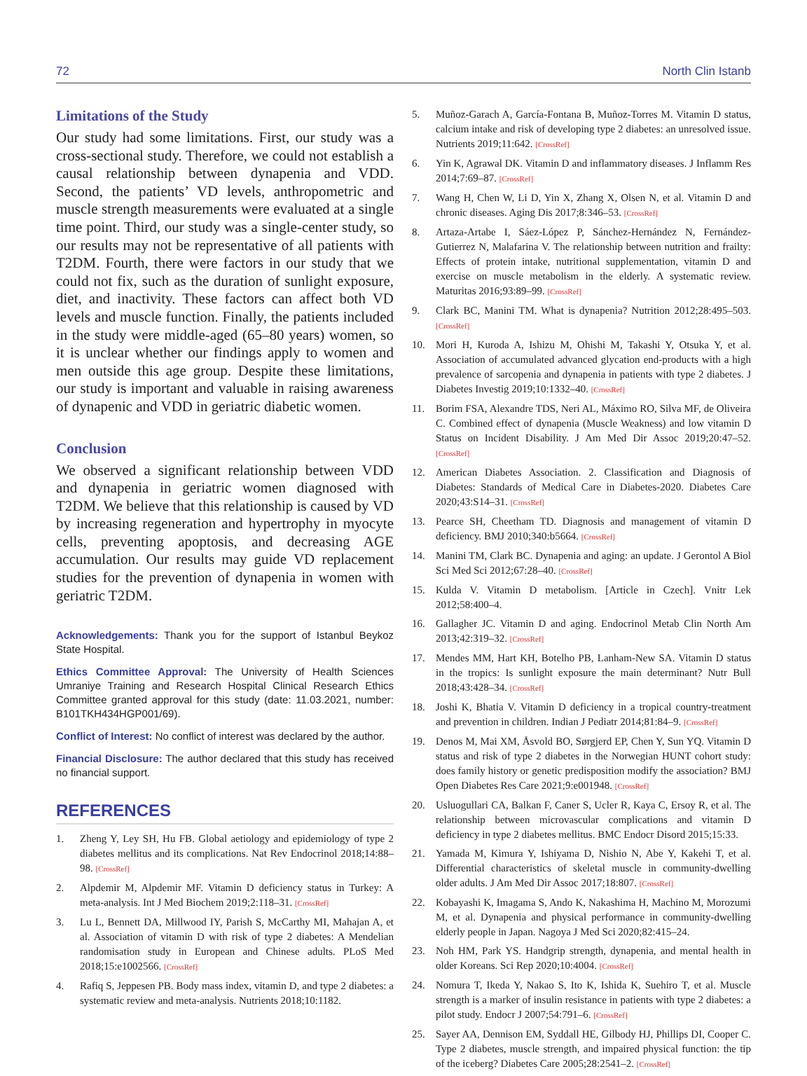72 North Clin Istanb
Limitations of the Study
Our study had some limitations. First, our study was a cross-sectional study. Therefore, we could not establish a causal relationship between dynapenia and VDD. Second, the patients’ VD levels, anthropometric and muscle strength measurements were evaluated at a single time point. Third, our study was a single-center study, so our results may not be representative of all patients with T2DM. Fourth, there were factors in our study that we could not fix, such as the duration of sunlight exposure, diet, and inactivity. These factors can affect both VD levels and muscle function. Finally, the patients included in the study were middle-aged (65–80 years) women, so it is unclear whether our findings apply to women and men outside this age group. Despite these limitations, our study is important and valuable in raising awareness of dynapenic and VDD in geriatric diabetic women.
Conclusion
We observed a significant relationship between VDD and dynapenia in geriatric women diagnosed with T2DM. We believe that this relationship is caused by VD by increasing regeneration and hypertrophy in myocyte cells, preventing apoptosis, and decreasing AGE accumulation. Our results may guide VD replacement studies for the prevention of dynapenia in women with geriatric T2DM.
Acknowledgements: Thank you for the support of Istanbul Beykoz State Hospital.
Ethics Committee Approval: The University of Health Sciences Umraniye Training and Research Hospital Clinical Research Ethics Committee granted approval for this study (date: 11.03.2021, number: B101TKH434HGP001/69).
Conflict of Interest: No conflict of interest was declared by the author.
Financial Disclosure: The author declared that this study has received no financial support.
REFERENCES
1. Zheng Y, Ley SH, Hu FB. Global aetiology and epidemiology of type 2 diabetes mellitus and its complications. Nat Rev Endocrinol 2018;14:88–98. [CrossRef]
2. Alpdemir M, Alpdemir MF. Vitamin D deficiency status in Turkey: A meta-analysis. Int J Med Biochem 2019;2:118–31. [CrossRef]
3. Lu L, Bennett DA, Millwood IY, Parish S, McCarthy MI, Mahajan A, et al. Association of vitamin D with risk of type 2 diabetes: A Mendelian randomisation study in European and Chinese adults. PLoS Med 2018;15:e1002566. [CrossRef]
4. Rafiq S, Jeppesen PB. Body mass index, vitamin D, and type 2 diabetes: a systematic review and meta-analysis. Nutrients 2018;10:1182.
5. Muñoz-Garach A, García-Fontana B, Muñoz-Torres M. Vitamin D status, calcium intake and risk of developing type 2 diabetes: an unresolved issue. Nutrients 2019;11:642. [CrossRef]
6. Yin K, Agrawal DK. Vitamin D and inflammatory diseases. J Inflamm Res 2014;7:69–87. [CrossRef]
7. Wang H, Chen W, Li D, Yin X, Zhang X, Olsen N, et al. Vitamin D and chronic diseases. Aging Dis 2017;8:346–53. [CrossRef]
8. Artaza-Artabe I, Sáez-López P, Sánchez-Hernández N, Fernández-Gutierrez N, Malafarina V. The relationship between nutrition and frailty: Effects of protein intake, nutritional supplementation, vitamin D and exercise on muscle metabolism in the elderly. A systematic review. Maturitas 2016;93:89–99. [CrossRef]
9. Clark BC, Manini TM. What is dynapenia? Nutrition 2012;28:495–503. [CrossRef]
10. Mori H, Kuroda A, Ishizu M, Ohishi M, Takashi Y, Otsuka Y, et al. Association of accumulated advanced glycation end-products with a high prevalence of sarcopenia and dynapenia in patients with type 2 diabetes. J Diabetes Investig 2019;10:1332–40. [CrossRef]
11. Borim FSA, Alexandre TDS, Neri AL, Máximo RO, Silva MF, de Oliveira C. Combined effect of dynapenia (Muscle Weakness) and low vitamin D Status on Incident Disability. J Am Med Dir Assoc 2019;20:47–52. [CrossRef]
12. American Diabetes Association. 2. Classification and Diagnosis of Diabetes: Standards of Medical Care in Diabetes-2020. Diabetes Care 2020;43:S14–31. [CrossRef]
13. Pearce SH, Cheetham TD. Diagnosis and management of vitamin D deficiency. BMJ 2010;340:b5664. [CrossRef]
14. Manini TM, Clark BC. Dynapenia and aging: an update. J Gerontol A Biol Sci Med Sci 2012;67:28–40. [CrossRef]
15. Kulda V. Vitamin D metabolism. [Article in Czech]. Vnitr Lek 2012;58:400–4.
16. Gallagher JC. Vitamin D and aging. Endocrinol Metab Clin North Am 2013;42:319–32. [CrossRef]
17. Mendes MM, Hart KH, Botelho PB, Lanham-New SA. Vitamin D status in the tropics: Is sunlight exposure the main determinant? Nutr Bull 2018;43:428–34. [CrossRef]
18. Joshi K, Bhatia V. Vitamin D deficiency in a tropical country-treatment and prevention in children. Indian J Pediatr 2014;81:84–9. [CrossRef]
19. Denos M, Mai XM, Åsvold BO, Sørgjerd EP, Chen Y, Sun YQ. Vitamin D status and risk of type 2 diabetes in the Norwegian HUNT cohort study: does family history or genetic predisposition modify the association? BMJ Open Diabetes Res Care 2021;9:e001948. [CrossRef]
20. Usluogullari CA, Balkan F, Caner S, Ucler R, Kaya C, Ersoy R, et al. The relationship between microvascular complications and vitamin D deficiency in type 2 diabetes mellitus. BMC Endocr Disord 2015;15:33.
21. Yamada M, Kimura Y, Ishiyama D, Nishio N, Abe Y, Kakehi T, et al. Differential characteristics of skeletal muscle in community-dwelling older adults. J Am Med Dir Assoc 2017;18:807. [CrossRef]
22. Kobayashi K, Imagama S, Ando K, Nakashima H, Machino M, Morozumi M, et al. Dynapenia and physical performance in community-dwelling elderly people in Japan. Nagoya J Med Sci 2020;82:415–24.
23. Noh HM, Park YS. Handgrip strength, dynapenia, and mental health in older Koreans. Sci Rep 2020;10:4004. [CrossRef]
24. Nomura T, Ikeda Y, Nakao S, Ito K, Ishida K, Suehiro T, et al. Muscle strength is a marker of insulin resistance in patients with type 2 diabetes: a pilot study. Endocr J 2007;54:791–6. [CrossRef]
25. Sayer AA, Dennison EM, Syddall HE, Gilbody HJ, Phillips DI, Cooper C. Type 2 diabetes, muscle strength, and impaired physical function: the tip of the iceberg? Diabetes Care 2005;28:2541–2. [CrossRef]